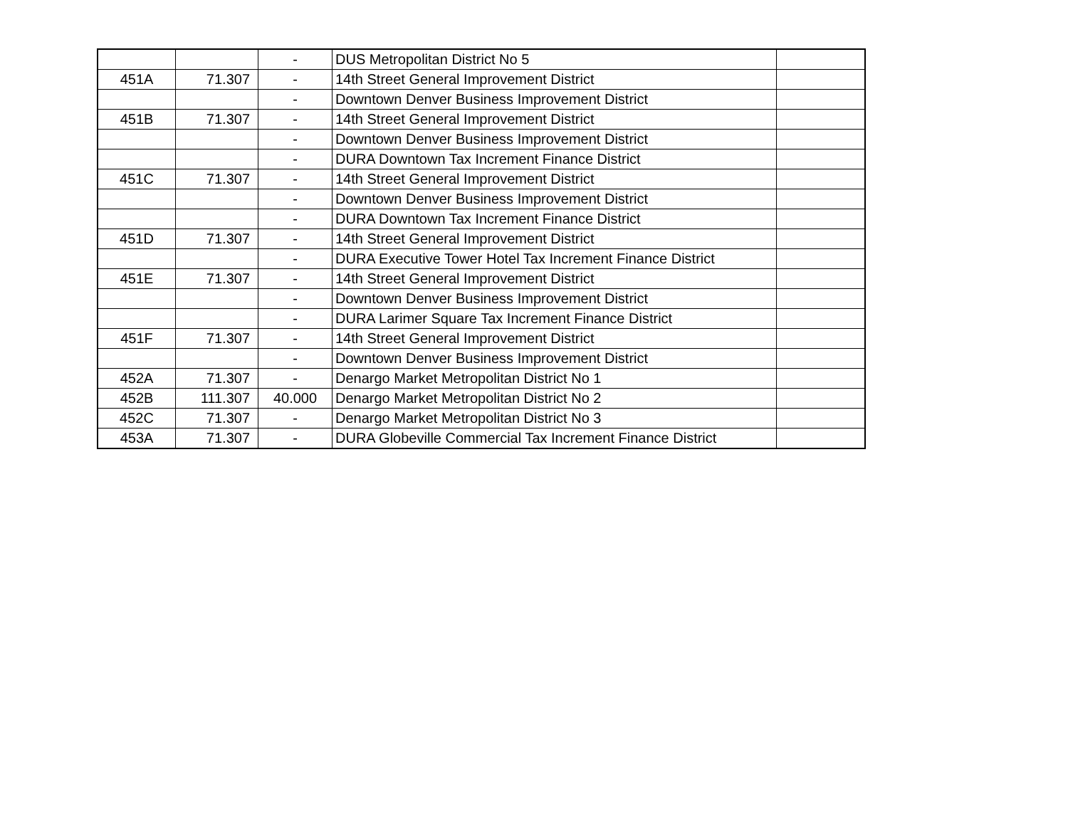| | | - | DUS Metropolitan District No 5 | |
| 451A | 71.307 | - | 14th Street General Improvement District | |
| | | - | Downtown Denver Business Improvement District | |
| 451B | 71.307 | - | 14th Street General Improvement District | |
| | | - | Downtown Denver Business Improvement District | |
| | | - | DURA Downtown Tax Increment Finance District | |
| 451C | 71.307 | - | 14th Street General Improvement District | |
| | | - | Downtown Denver Business Improvement District | |
| | | - | DURA Downtown Tax Increment Finance District | |
| 451D | 71.307 | - | 14th Street General Improvement District | |
| | | - | DURA Executive Tower Hotel Tax Increment Finance District | |
| 451E | 71.307 | - | 14th Street General Improvement District | |
| | | - | Downtown Denver Business Improvement District | |
| | | - | DURA Larimer Square Tax Increment Finance District | |
| 451F | 71.307 | - | 14th Street General Improvement District | |
| | | - | Downtown Denver Business Improvement District | |
| 452A | 71.307 | - | Denargo Market Metropolitan District No 1 | |
| 452B | 111.307 | 40.000 | Denargo Market Metropolitan District No 2 | |
| 452C | 71.307 | - | Denargo Market Metropolitan District No 3 | |
| 453A | 71.307 | - | DURA Globeville Commercial Tax Increment Finance District | |